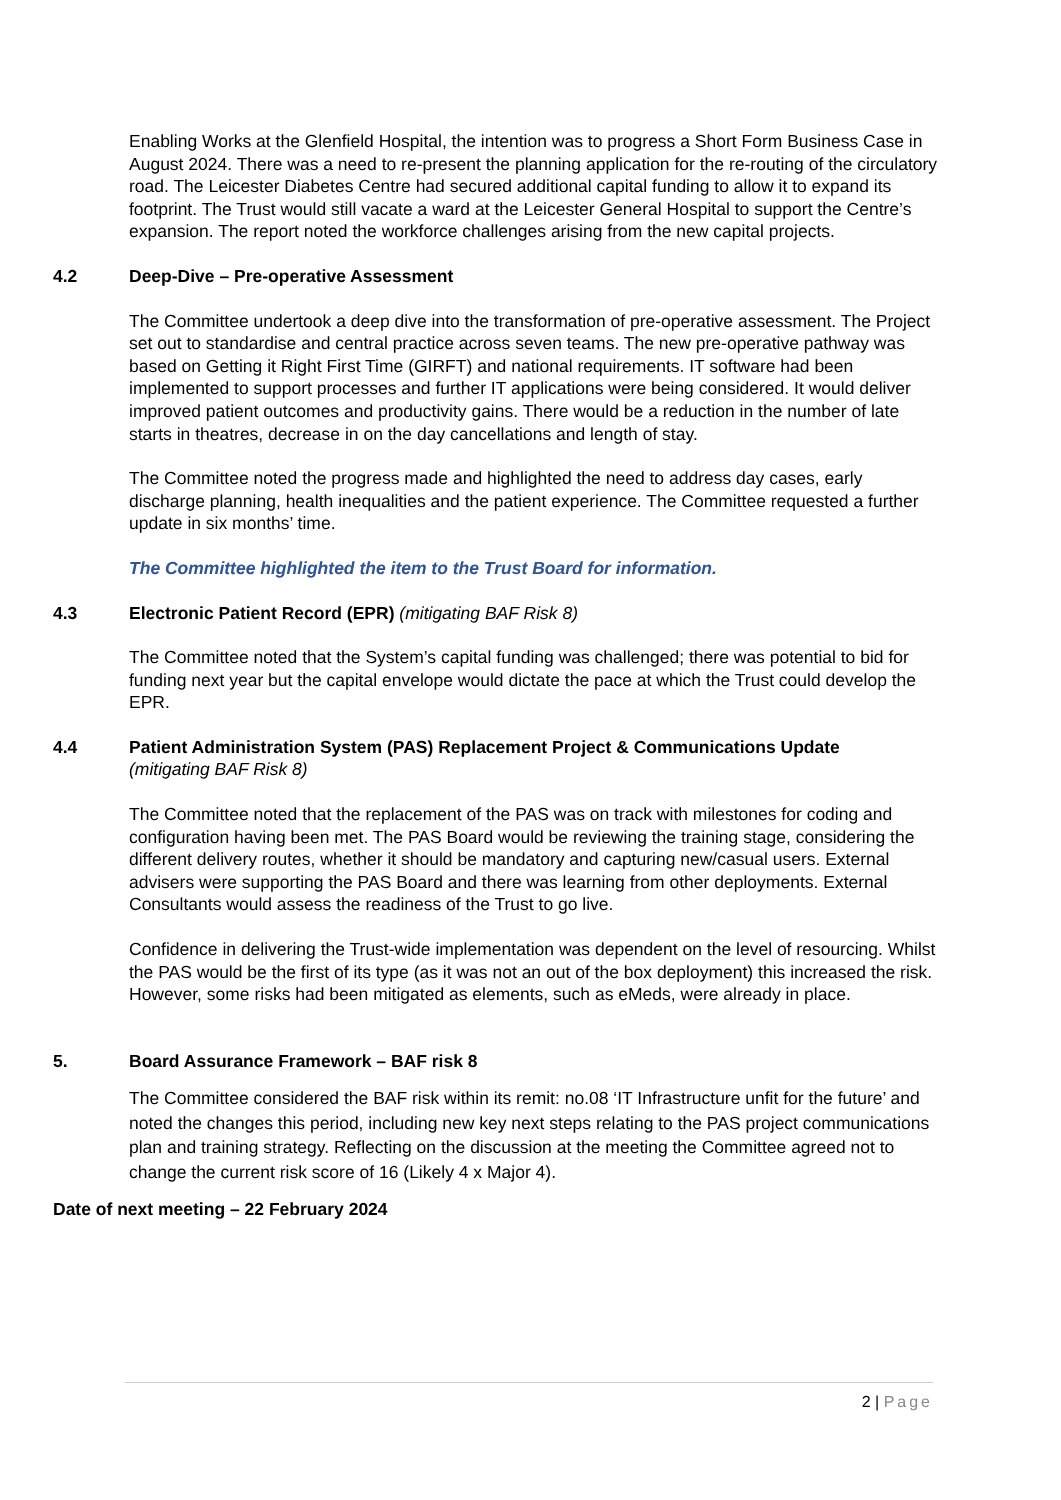Enabling Works at the Glenfield Hospital, the intention was to progress a Short Form Business Case in August 2024. There was a need to re-present the planning application for the re-routing of the circulatory road. The Leicester Diabetes Centre had secured additional capital funding to allow it to expand its footprint. The Trust would still vacate a ward at the Leicester General Hospital to support the Centre’s expansion. The report noted the workforce challenges arising from the new capital projects.
4.2 Deep-Dive – Pre-operative Assessment
The Committee undertook a deep dive into the transformation of pre-operative assessment. The Project set out to standardise and central practice across seven teams. The new pre-operative pathway was based on Getting it Right First Time (GIRFT) and national requirements. IT software had been implemented to support processes and further IT applications were being considered. It would deliver improved patient outcomes and productivity gains. There would be a reduction in the number of late starts in theatres, decrease in on the day cancellations and length of stay.
The Committee noted the progress made and highlighted the need to address day cases, early discharge planning, health inequalities and the patient experience. The Committee requested a further update in six months’ time.
The Committee highlighted the item to the Trust Board for information.
4.3 Electronic Patient Record (EPR) (mitigating BAF Risk 8)
The Committee noted that the System’s capital funding was challenged; there was potential to bid for funding next year but the capital envelope would dictate the pace at which the Trust could develop the EPR.
4.4 Patient Administration System (PAS) Replacement Project & Communications Update
(mitigating BAF Risk 8)
The Committee noted that the replacement of the PAS was on track with milestones for coding and configuration having been met. The PAS Board would be reviewing the training stage, considering the different delivery routes, whether it should be mandatory and capturing new/casual users. External advisers were supporting the PAS Board and there was learning from other deployments. External Consultants would assess the readiness of the Trust to go live.
Confidence in delivering the Trust-wide implementation was dependent on the level of resourcing. Whilst the PAS would be the first of its type (as it was not an out of the box deployment) this increased the risk. However, some risks had been mitigated as elements, such as eMeds, were already in place.
5. Board Assurance Framework – BAF risk 8
The Committee considered the BAF risk within its remit: no.08 ‘IT Infrastructure unfit for the future’ and noted the changes this period, including new key next steps relating to the PAS project communications plan and training strategy. Reflecting on the discussion at the meeting the Committee agreed not to change the current risk score of 16 (Likely 4 x Major 4).
Date of next meeting – 22 February 2024
2 | Page